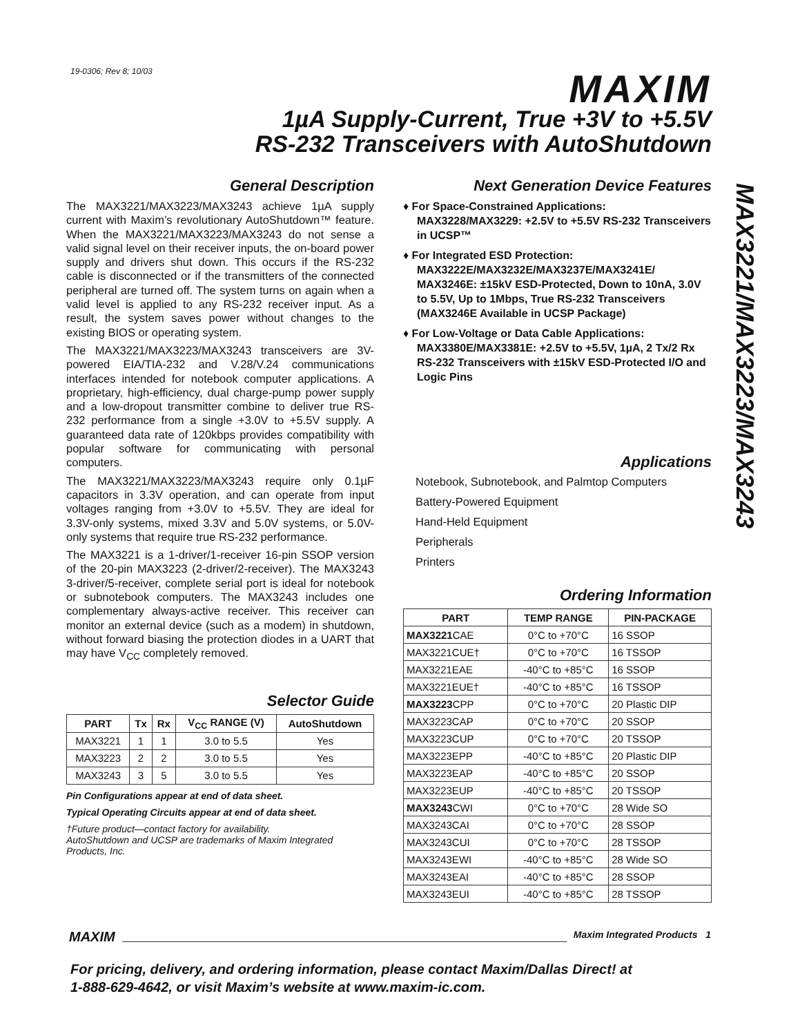19-0306; Rev 8; 10/03 MAXIM
1µA Supply-Current, True +3V to +5.5V
RS-232 Transceivers with AutoShutdown
MAX3221/MAX3223/MAX3243
General Description
The MAX3221/MAX3223/MAX3243 achieve 1µA supply current with Maxim’s revolutionary AutoShutdown™ feature. When the MAX3221/MAX3223/MAX3243 do not sense a valid signal level on their receiver inputs, the on-board power supply and drivers shut down. This occurs if the RS-232 cable is disconnected or if the transmitters of the connected peripheral are turned off. The system turns on again when a valid level is applied to any RS-232 receiver input. As a result, the system saves power without changes to the existing BIOS or operating system.
The MAX3221/MAX3223/MAX3243 transceivers are 3V-powered EIA/TIA-232 and V.28/V.24 communications interfaces intended for notebook computer applications. A proprietary, high-efficiency, dual charge-pump power supply and a low-dropout transmitter combine to deliver true RS-232 performance from a single +3.0V to +5.5V supply. A guaranteed data rate of 120kbps provides compatibility with popular software for communicating with personal computers.
The MAX3221/MAX3223/MAX3243 require only 0.1µF capacitors in 3.3V operation, and can operate from input voltages ranging from +3.0V to +5.5V. They are ideal for 3.3V-only systems, mixed 3.3V and 5.0V systems, or 5.0V-only systems that require true RS-232 performance.
The MAX3221 is a 1-driver/1-receiver 16-pin SSOP version of the 20-pin MAX3223 (2-driver/2-receiver). The MAX3243 3-driver/5-receiver, complete serial port is ideal for notebook or subnotebook computers. The MAX3243 includes one complementary always-active receiver. This receiver can monitor an external device (such as a modem) in shutdown, without forward biasing the protection diodes in a UART that may have V<sub>CC</sub> completely removed.
Selector Guide
| PART | Tx | Rx | V<sub>CC</sub> RANGE (V) | AutoShutdown |
| --- | --- | --- | --- | --- |
| MAX3221 | 1 | 1 | 3.0 to 5.5 | Yes |
| MAX3223 | 2 | 2 | 3.0 to 5.5 | Yes |
| MAX3243 | 3 | 5 | 3.0 to 5.5 | Yes |
Pin Configurations appear at end of data sheet.
Typical Operating Circuits appear at end of data sheet.
†Future product—contact factory for availability.
AutoShutdown and UCSP are trademarks of Maxim Integrated Products, Inc.
Next Generation Device Features
♦ For Space-Constrained Applications:
MAX3228/MAX3229: +2.5V to +5.5V RS-232 Transceivers in UCSP™
♦ For Integrated ESD Protection:
MAX3222E/MAX3232E/MAX3237E/MAX3241E/ MAX3246E: ±15kV ESD-Protected, Down to 10nA, 3.0V to 5.5V, Up to 1Mbps, True RS-232 Transceivers (MAX3246E Available in UCSP Package)
♦ For Low-Voltage or Data Cable Applications:
MAX3380E/MAX3381E: +2.5V to +5.5V, 1µA, 2 Tx/2 Rx RS-232 Transceivers with ±15kV ESD-Protected I/O and Logic Pins
Applications
Notebook, Subnotebook, and Palmtop Computers
Battery-Powered Equipment
Hand-Held Equipment
Peripherals
Printers
Ordering Information
| PART | TEMP RANGE | PIN-PACKAGE |
| --- | --- | --- |
| MAX3221 CAE | 0°C to +70°C | 16 SSOP |
| MAX3221CUE† | 0°C to +70°C | 16 TSSOP |
| MAX3221EAE | -40°C to +85°C | 16 SSOP |
| MAX3221EUE† | -40°C to +85°C | 16 TSSOP |
| MAX3223 CPP | 0°C to +70°C | 20 Plastic DIP |
| MAX3223CAP | 0°C to +70°C | 20 SSOP |
| MAX3223CUP | 0°C to +70°C | 20 TSSOP |
| MAX3223EPP | -40°C to +85°C | 20 Plastic DIP |
| MAX3223EAP | -40°C to +85°C | 20 SSOP |
| MAX3223EUP | -40°C to +85°C | 20 TSSOP |
| MAX3243 CWI | 0°C to +70°C | 28 Wide SO |
| MAX3243CAI | 0°C to +70°C | 28 SSOP |
| MAX3243CUI | 0°C to +70°C | 28 TSSOP |
| MAX3243EWI | -40°C to +85°C | 28 Wide SO |
| MAX3243EAI | -40°C to +85°C | 28 SSOP |
| MAX3243EUI | -40°C to +85°C | 28 TSSOP |
MAXIM Maxim Integrated Products 1
For pricing, delivery, and ordering information, please contact Maxim/Dallas Direct! at
1-888-629-4642, or visit Maxim’s website at www.maxim-ic.com.